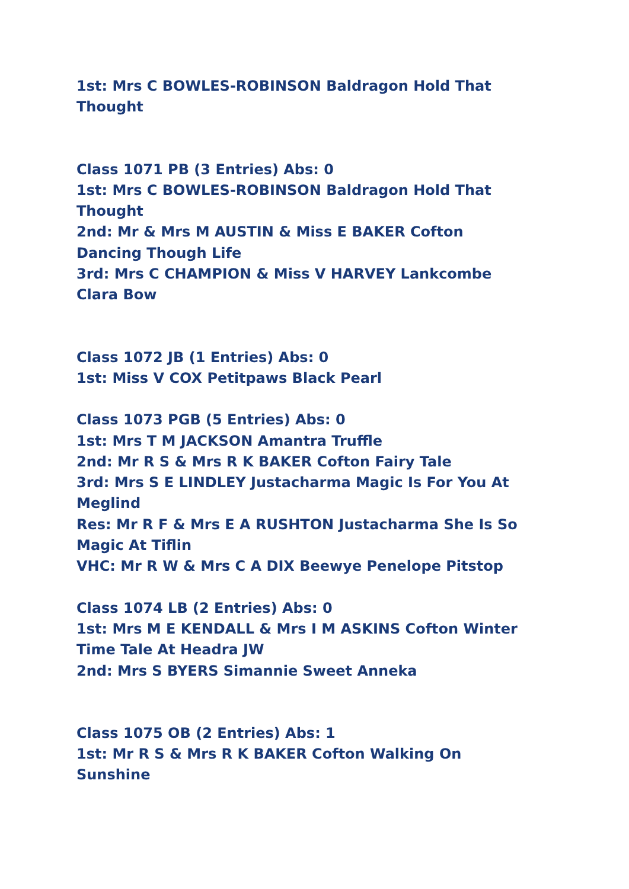1st: Mrs C BOWLES-ROBINSON Baldragon Hold That Thought
Class 1071 PB (3 Entries) Abs: 0
1st: Mrs C BOWLES-ROBINSON Baldragon Hold That Thought
2nd: Mr & Mrs M AUSTIN & Miss E BAKER Cofton Dancing Though Life
3rd: Mrs C CHAMPION & Miss V HARVEY Lankcombe Clara Bow
Class 1072 JB (1 Entries) Abs: 0
1st: Miss V COX Petitpaws Black Pearl
Class 1073 PGB (5 Entries) Abs: 0
1st: Mrs T M JACKSON Amantra Truffle
2nd: Mr R S & Mrs R K BAKER Cofton Fairy Tale
3rd: Mrs S E LINDLEY Justacharma Magic Is For You At Meglind
Res: Mr R F & Mrs E A RUSHTON Justacharma She Is So Magic At Tiflin
VHC: Mr R W & Mrs C A DIX Beewye Penelope Pitstop
Class 1074 LB (2 Entries) Abs: 0
1st: Mrs M E KENDALL & Mrs I M ASKINS Cofton Winter Time Tale At Headra JW
2nd: Mrs S BYERS Simannie Sweet Anneka
Class 1075 OB (2 Entries) Abs: 1
1st: Mr R S & Mrs R K BAKER Cofton Walking On Sunshine